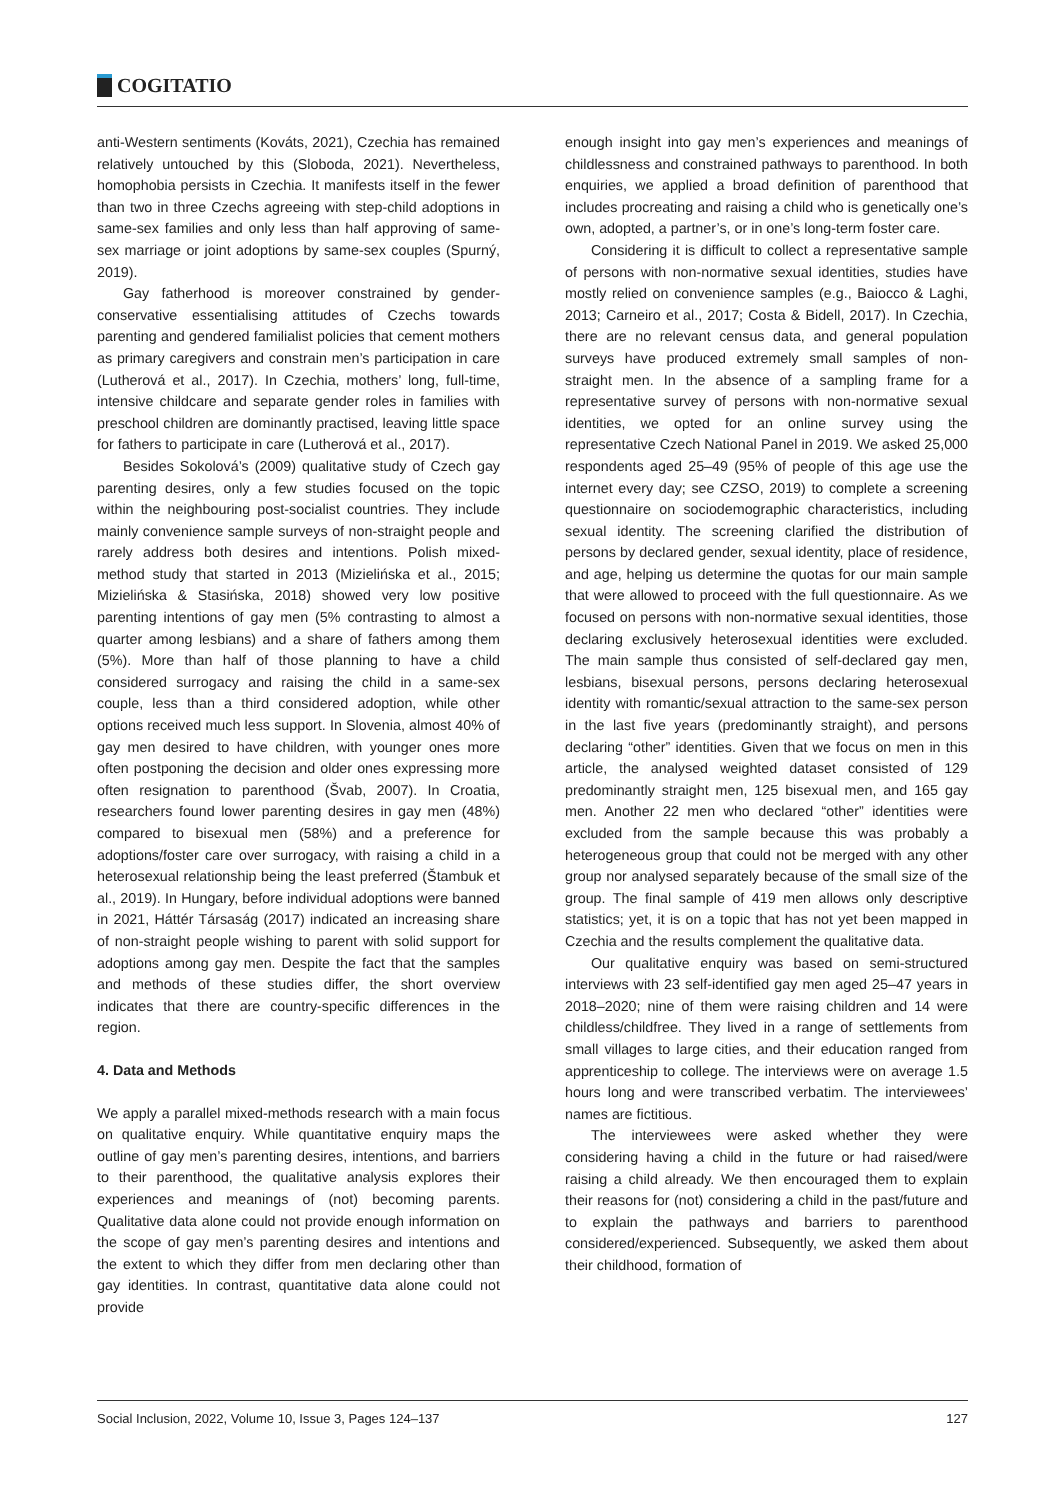COGITATIO
anti-Western sentiments (Kováts, 2021), Czechia has remained relatively untouched by this (Sloboda, 2021). Nevertheless, homophobia persists in Czechia. It manifests itself in the fewer than two in three Czechs agreeing with step-child adoptions in same-sex families and only less than half approving of same-sex marriage or joint adoptions by same-sex couples (Spurný, 2019).
Gay fatherhood is moreover constrained by gender-conservative essentialising attitudes of Czechs towards parenting and gendered familialist policies that cement mothers as primary caregivers and constrain men’s participation in care (Lutherová et al., 2017). In Czechia, mothers’ long, full-time, intensive childcare and separate gender roles in families with preschool children are dominantly practised, leaving little space for fathers to participate in care (Lutherová et al., 2017).
Besides Sokolová’s (2009) qualitative study of Czech gay parenting desires, only a few studies focused on the topic within the neighbouring post-socialist countries. They include mainly convenience sample surveys of non-straight people and rarely address both desires and intentions. Polish mixed-method study that started in 2013 (Mizielińska et al., 2015; Mizielińska & Stasińska, 2018) showed very low positive parenting intentions of gay men (5% contrasting to almost a quarter among lesbians) and a share of fathers among them (5%). More than half of those planning to have a child considered surrogacy and raising the child in a same-sex couple, less than a third considered adoption, while other options received much less support. In Slovenia, almost 40% of gay men desired to have children, with younger ones more often postponing the decision and older ones expressing more often resignation to parenthood (Švab, 2007). In Croatia, researchers found lower parenting desires in gay men (48%) compared to bisexual men (58%) and a preference for adoptions/foster care over surrogacy, with raising a child in a heterosexual relationship being the least preferred (Štambuk et al., 2019). In Hungary, before individual adoptions were banned in 2021, Háttér Társaság (2017) indicated an increasing share of non-straight people wishing to parent with solid support for adoptions among gay men. Despite the fact that the samples and methods of these studies differ, the short overview indicates that there are country-specific differences in the region.
4. Data and Methods
We apply a parallel mixed-methods research with a main focus on qualitative enquiry. While quantitative enquiry maps the outline of gay men’s parenting desires, intentions, and barriers to their parenthood, the qualitative analysis explores their experiences and meanings of (not) becoming parents. Qualitative data alone could not provide enough information on the scope of gay men’s parenting desires and intentions and the extent to which they differ from men declaring other than gay identities. In contrast, quantitative data alone could not provide
enough insight into gay men’s experiences and meanings of childlessness and constrained pathways to parenthood. In both enquiries, we applied a broad definition of parenthood that includes procreating and raising a child who is genetically one’s own, adopted, a partner’s, or in one’s long-term foster care.
Considering it is difficult to collect a representative sample of persons with non-normative sexual identities, studies have mostly relied on convenience samples (e.g., Baiocco & Laghi, 2013; Carneiro et al., 2017; Costa & Bidell, 2017). In Czechia, there are no relevant census data, and general population surveys have produced extremely small samples of non-straight men. In the absence of a sampling frame for a representative survey of persons with non-normative sexual identities, we opted for an online survey using the representative Czech National Panel in 2019. We asked 25,000 respondents aged 25–49 (95% of people of this age use the internet every day; see CZSO, 2019) to complete a screening questionnaire on sociodemographic characteristics, including sexual identity. The screening clarified the distribution of persons by declared gender, sexual identity, place of residence, and age, helping us determine the quotas for our main sample that were allowed to proceed with the full questionnaire. As we focused on persons with non-normative sexual identities, those declaring exclusively heterosexual identities were excluded. The main sample thus consisted of self-declared gay men, lesbians, bisexual persons, persons declaring heterosexual identity with romantic/sexual attraction to the same-sex person in the last five years (predominantly straight), and persons declaring “other” identities. Given that we focus on men in this article, the analysed weighted dataset consisted of 129 predominantly straight men, 125 bisexual men, and 165 gay men. Another 22 men who declared “other” identities were excluded from the sample because this was probably a heterogeneous group that could not be merged with any other group nor analysed separately because of the small size of the group. The final sample of 419 men allows only descriptive statistics; yet, it is on a topic that has not yet been mapped in Czechia and the results complement the qualitative data.
Our qualitative enquiry was based on semi-structured interviews with 23 self-identified gay men aged 25–47 years in 2018–2020; nine of them were raising children and 14 were childless/childfree. They lived in a range of settlements from small villages to large cities, and their education ranged from apprenticeship to college. The interviews were on average 1.5 hours long and were transcribed verbatim. The interviewees’ names are fictitious.
The interviewees were asked whether they were considering having a child in the future or had raised/were raising a child already. We then encouraged them to explain their reasons for (not) considering a child in the past/future and to explain the pathways and barriers to parenthood considered/experienced. Subsequently, we asked them about their childhood, formation of
Social Inclusion, 2022, Volume 10, Issue 3, Pages 124–137 127